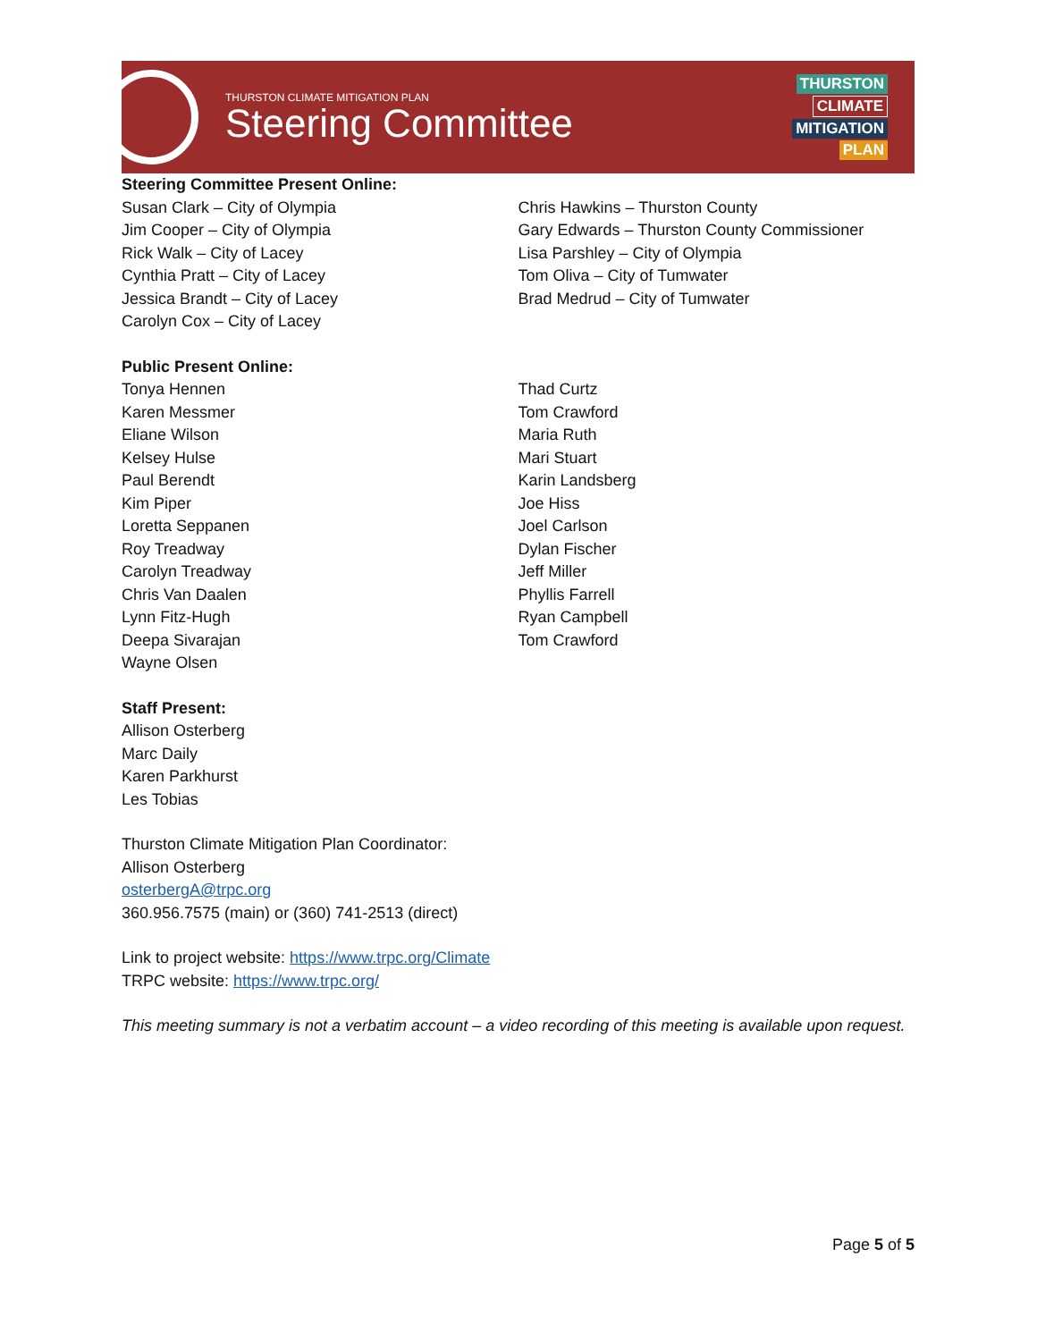THURSTON CLIMATE MITIGATION PLAN
Steering Committee
THURSTON
CLIMATE
MITIGATION
PLAN
Steering Committee Present Online:
Susan Clark – City of Olympia
Jim Cooper – City of Olympia
Rick Walk – City of Lacey
Cynthia Pratt – City of Lacey
Jessica Brandt – City of Lacey
Carolyn Cox – City of Lacey
Chris Hawkins – Thurston County
Gary Edwards – Thurston County Commissioner
Lisa Parshley – City of Olympia
Tom Oliva – City of Tumwater
Brad Medrud – City of Tumwater
Public Present Online:
Tonya Hennen
Karen Messmer
Eliane Wilson
Kelsey Hulse
Paul Berendt
Kim Piper
Loretta Seppanen
Roy Treadway
Carolyn Treadway
Chris Van Daalen
Lynn Fitz-Hugh
Deepa Sivarajan
Wayne Olsen
Thad Curtz
Tom Crawford
Maria Ruth
Mari Stuart
Karin Landsberg
Joe Hiss
Joel Carlson
Dylan Fischer
Jeff Miller
Phyllis Farrell
Ryan Campbell
Tom Crawford
Staff Present:
Allison Osterberg
Marc Daily
Karen Parkhurst
Les Tobias
Thurston Climate Mitigation Plan Coordinator:
Allison Osterberg
osterbergA@trpc.org
360.956.7575 (main) or (360) 741-2513 (direct)
Link to project website: https://www.trpc.org/Climate
TRPC website: https://www.trpc.org/
This meeting summary is not a verbatim account – a video recording of this meeting is available upon request.
Page 5 of 5